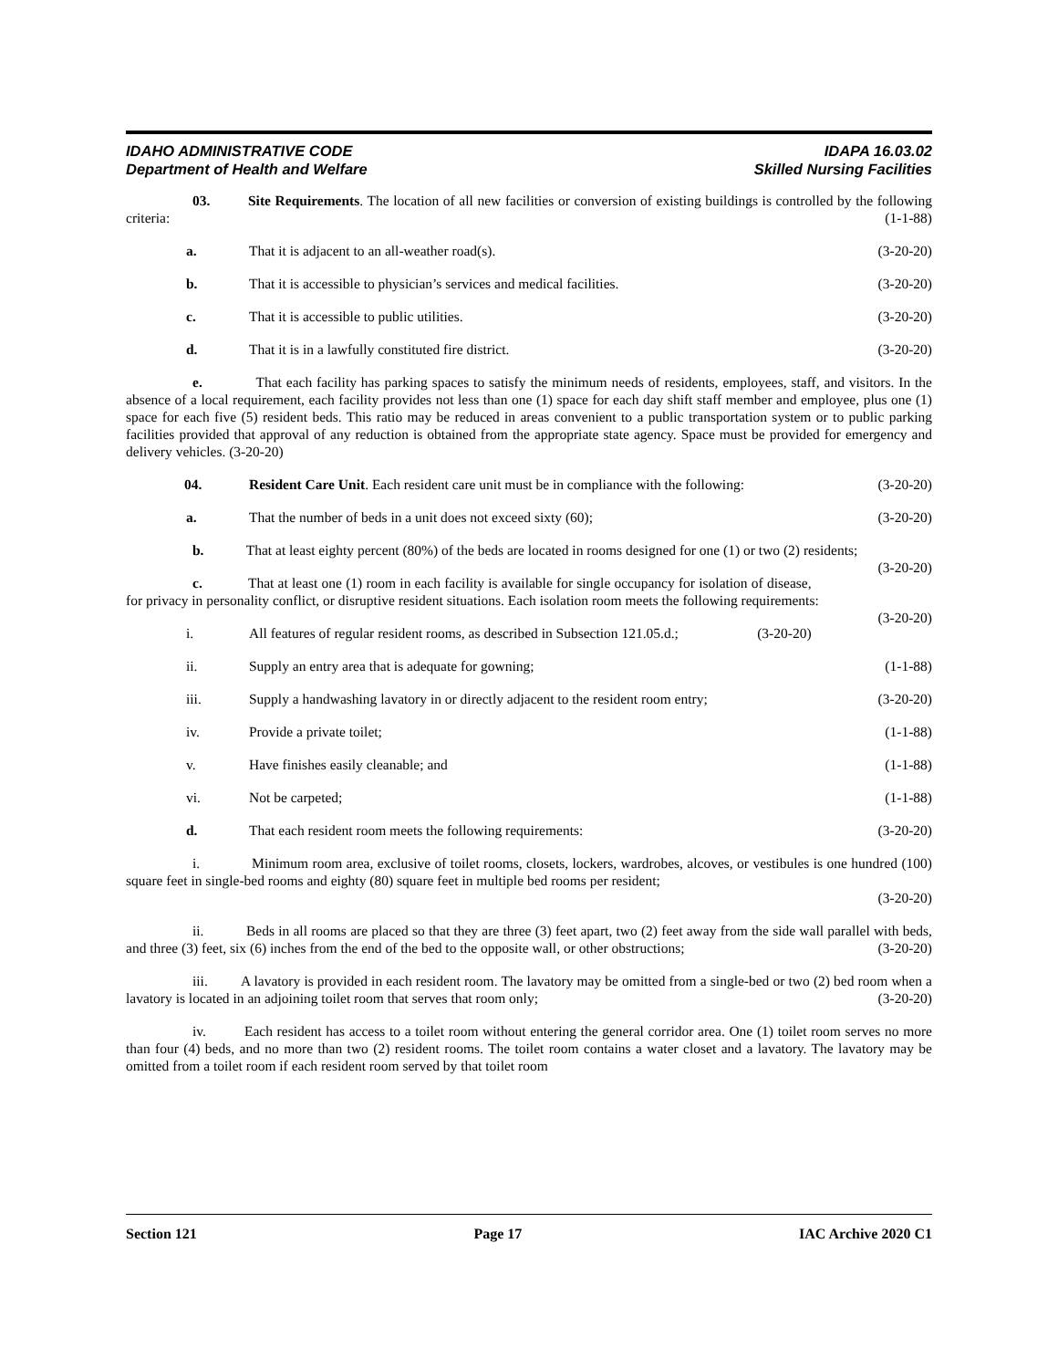IDAHO ADMINISTRATIVE CODE
Department of Health and Welfare
IDAPA 16.03.02
Skilled Nursing Facilities
03. Site Requirements. The location of all new facilities or conversion of existing buildings is controlled by the following criteria: (1-1-88)
a. That it is adjacent to an all-weather road(s). (3-20-20)
b. That it is accessible to physician’s services and medical facilities. (3-20-20)
c. That it is accessible to public utilities. (3-20-20)
d. That it is in a lawfully constituted fire district. (3-20-20)
e. That each facility has parking spaces to satisfy the minimum needs of residents, employees, staff, and visitors. In the absence of a local requirement, each facility provides not less than one (1) space for each day shift staff member and employee, plus one (1) space for each five (5) resident beds. This ratio may be reduced in areas convenient to a public transportation system or to public parking facilities provided that approval of any reduction is obtained from the appropriate state agency. Space must be provided for emergency and delivery vehicles. (3-20-20)
04. Resident Care Unit. Each resident care unit must be in compliance with the following: (3-20-20)
a. That the number of beds in a unit does not exceed sixty (60); (3-20-20)
b. That at least eighty percent (80%) of the beds are located in rooms designed for one (1) or two (2) residents; (3-20-20)
c. That at least one (1) room in each facility is available for single occupancy for isolation of disease, for privacy in personality conflict, or disruptive resident situations. Each isolation room meets the following requirements: (3-20-20)
i. All features of regular resident rooms, as described in Subsection 121.05.d.; (3-20-20)
ii. Supply an entry area that is adequate for gowning; (1-1-88)
iii. Supply a handwashing lavatory in or directly adjacent to the resident room entry; (3-20-20)
iv. Provide a private toilet; (1-1-88)
v. Have finishes easily cleanable; and (1-1-88)
vi. Not be carpeted; (1-1-88)
d. That each resident room meets the following requirements: (3-20-20)
i. Minimum room area, exclusive of toilet rooms, closets, lockers, wardrobes, alcoves, or vestibules is one hundred (100) square feet in single-bed rooms and eighty (80) square feet in multiple bed rooms per resident;
(3-20-20)
ii. Beds in all rooms are placed so that they are three (3) feet apart, two (2) feet away from the side wall parallel with beds, and three (3) feet, six (6) inches from the end of the bed to the opposite wall, or other obstructions; (3-20-20)
iii. A lavatory is provided in each resident room. The lavatory may be omitted from a single-bed or two (2) bed room when a lavatory is located in an adjoining toilet room that serves that room only; (3-20-20)
iv. Each resident has access to a toilet room without entering the general corridor area. One (1) toilet room serves no more than four (4) beds, and no more than two (2) resident rooms. The toilet room contains a water closet and a lavatory. The lavatory may be omitted from a toilet room if each resident room served by that toilet room
Section 121 Page 17 IAC Archive 2020 C1